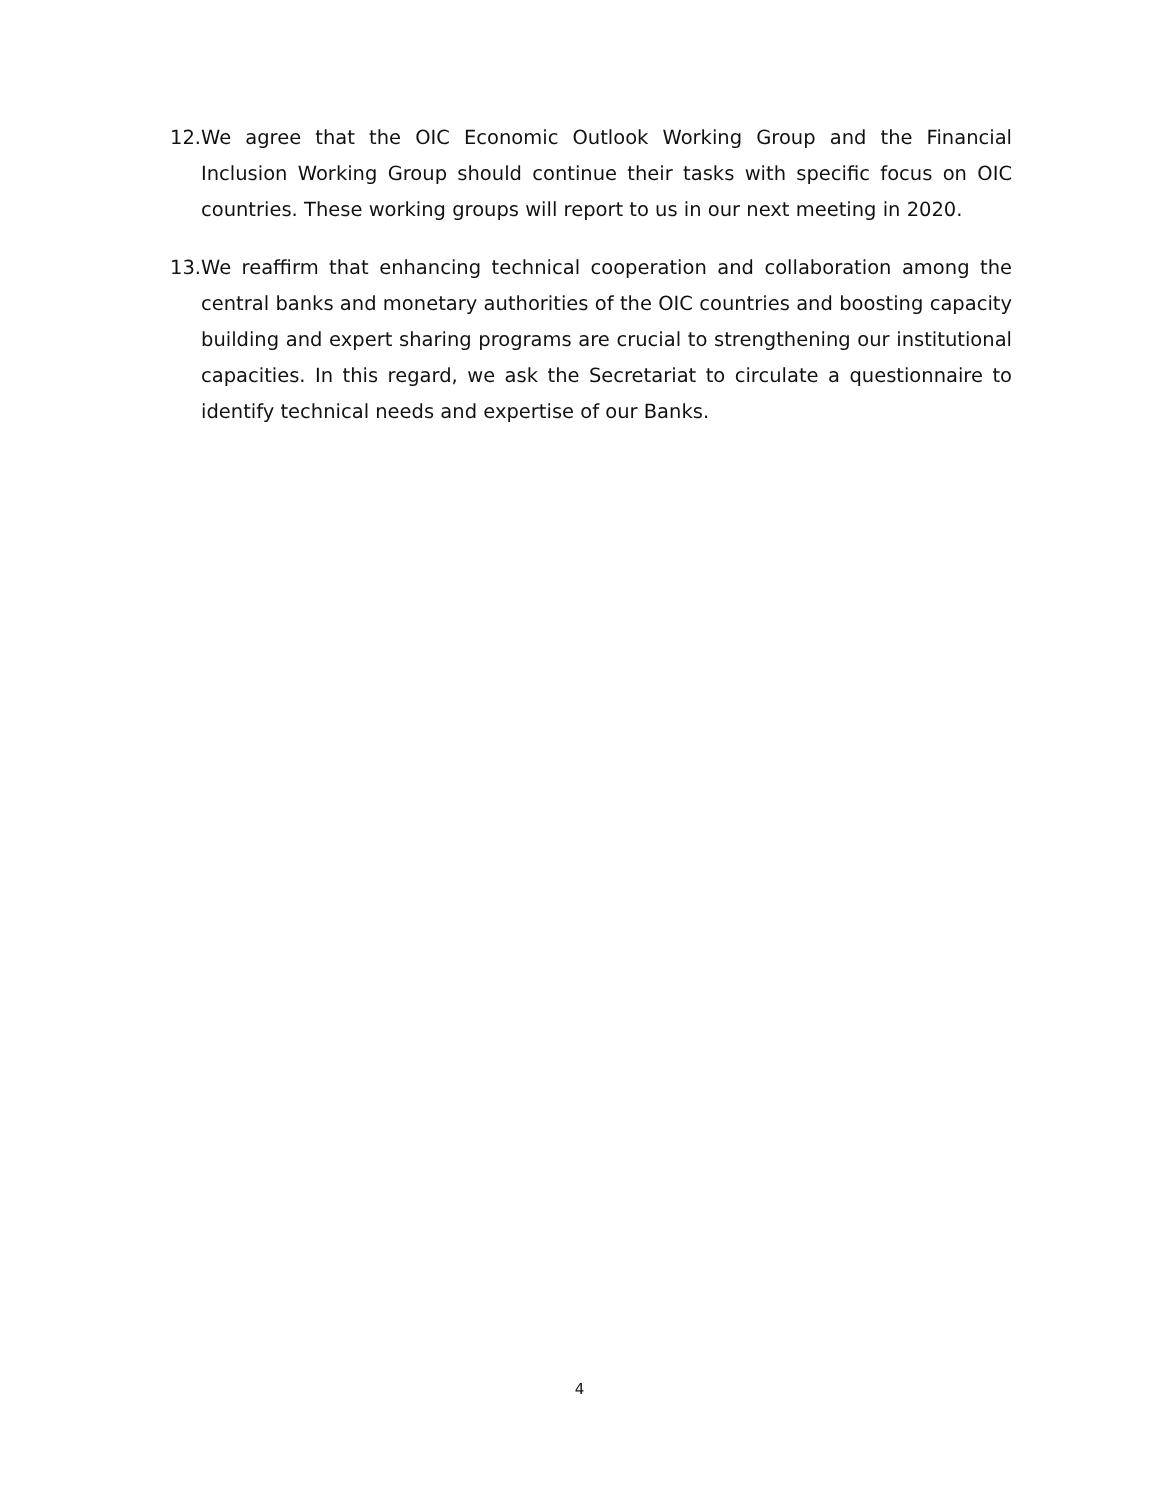12. We agree that the OIC Economic Outlook Working Group and the Financial Inclusion Working Group should continue their tasks with specific focus on OIC countries. These working groups will report to us in our next meeting in 2020.
13. We reaffirm that enhancing technical cooperation and collaboration among the central banks and monetary authorities of the OIC countries and boosting capacity building and expert sharing programs are crucial to strengthening our institutional capacities. In this regard, we ask the Secretariat to circulate a questionnaire to identify technical needs and expertise of our Banks.
4